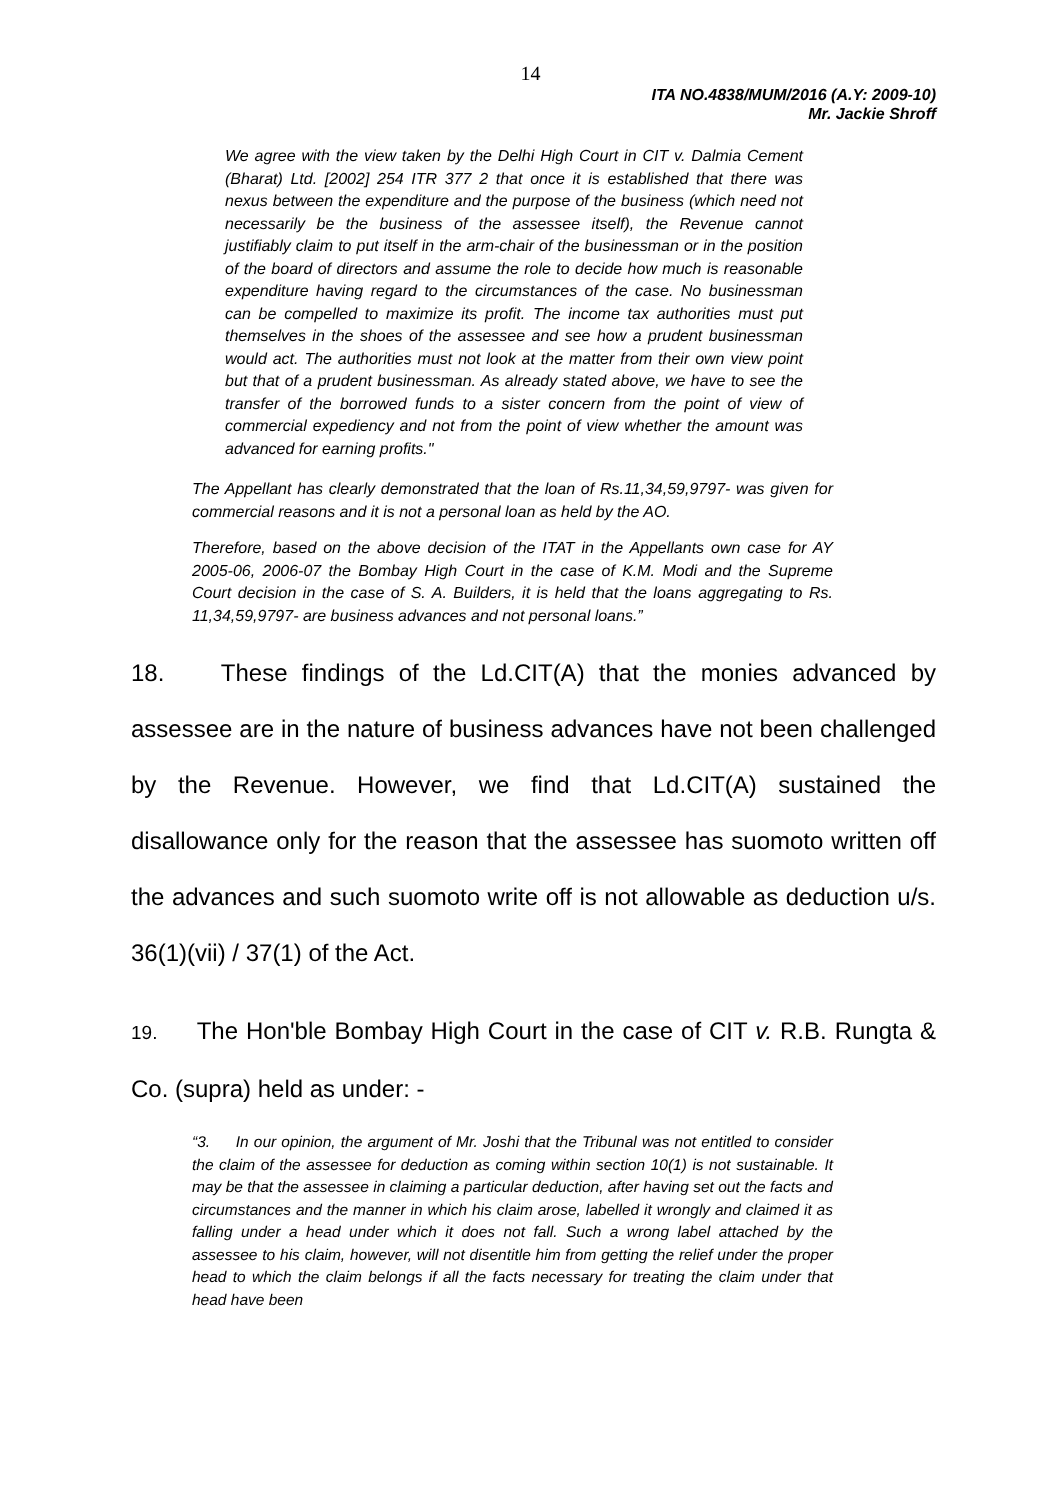14
ITA NO.4838/MUM/2016 (A.Y: 2009-10)
Mr. Jackie Shroff
We agree with the view taken by the Delhi High Court in CIT v. Dalmia Cement (Bharat) Ltd. [2002] 254 ITR 377 2 that once it is established that there was nexus between the expenditure and the purpose of the business (which need not necessarily be the business of the assessee itself), the Revenue cannot justifiably claim to put itself in the arm-chair of the businessman or in the position of the board of directors and assume the role to decide how much is reasonable expenditure having regard to the circumstances of the case. No businessman can be compelled to maximize its profit. The income tax authorities must put themselves in the shoes of the assessee and see how a prudent businessman would act. The authorities must not look at the matter from their own view point but that of a prudent businessman. As already stated above, we have to see the transfer of the borrowed funds to a sister concern from the point of view of commercial expediency and not from the point of view whether the amount was advanced for earning profits."
The Appellant has clearly demonstrated that the loan of Rs.11,34,59,9797- was given for commercial reasons and it is not a personal loan as held by the AO.
Therefore, based on the above decision of the ITAT in the Appellants own case for AY 2005-06, 2006-07 the Bombay High Court in the case of K.M. Modi and the Supreme Court decision in the case of S. A. Builders, it is held that the loans aggregating to Rs. 11,34,59,9797- are business advances and not personal loans.”
18. These findings of the Ld.CIT(A) that the monies advanced by assessee are in the nature of business advances have not been challenged by the Revenue. However, we find that Ld.CIT(A) sustained the disallowance only for the reason that the assessee has suomoto written off the advances and such suomoto write off is not allowable as deduction u/s. 36(1)(vii) / 37(1) of the Act.
19. The Hon'ble Bombay High Court in the case of CIT v. R.B. Rungta & Co. (supra) held as under: -
“3. In our opinion, the argument of Mr. Joshi that the Tribunal was not entitled to consider the claim of the assessee for deduction as coming within section 10(1) is not sustainable. It may be that the assessee in claiming a particular deduction, after having set out the facts and circumstances and the manner in which his claim arose, labelled it wrongly and claimed it as falling under a head under which it does not fall. Such a wrong label attached by the assessee to his claim, however, will not disentitle him from getting the relief under the proper head to which the claim belongs if all the facts necessary for treating the claim under that head have been